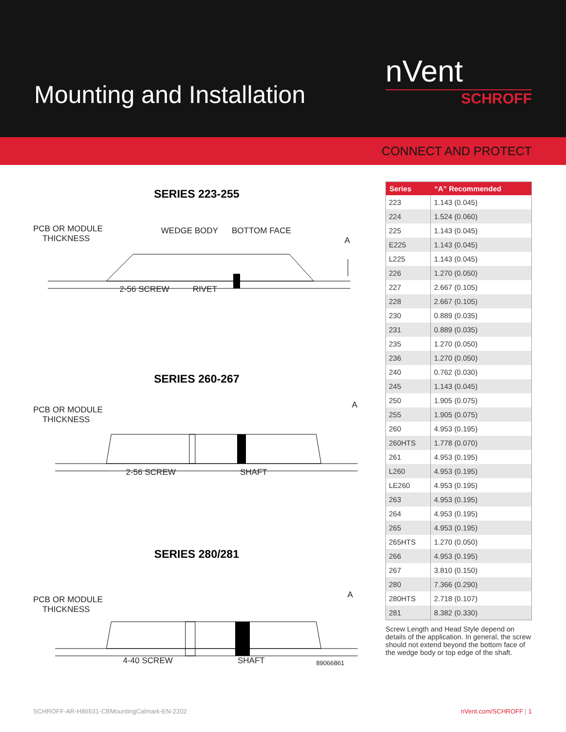Mounting and Installation
nVent
SCHROFF
CONNECT AND PROTECT
SERIES 223-255
PCB OR MODULE
THICKNESS
WEDGE BODY BOTTOM FACE
A
2-56 SCREW RIVET
SERIES 260-267
PCB OR MODULE
THICKNESS
A
2-56 SCREW SHAFT
SERIES 280/281
PCB OR MODULE
THICKNESS
A
4-40 SCREW SHAFT 89066861
| Series | “A” Recommended |
| --- | --- |
| 223 | 1.143 (0.045) |
| 224 | 1.524 (0.060) |
| 225 | 1.143 (0.045) |
| E225 | 1.143 (0.045) |
| L225 | 1.143 (0.045) |
| 226 | 1.270 (0.050) |
| 227 | 2.667 (0.105) |
| 228 | 2.667 (0.105) |
| 230 | 0.889 (0.035) |
| 231 | 0.889 (0.035) |
| 235 | 1.270 (0.050) |
| 236 | 1.270 (0.050) |
| 240 | 0.762 (0.030) |
| 245 | 1.143 (0.045) |
| 250 | 1.905 (0.075) |
| 255 | 1.905 (0.075) |
| 260 | 4.953 (0.195) |
| 260HTS | 1.778 (0.070) |
| 261 | 4.953 (0.195) |
| L260 | 4.953 (0.195) |
| LE260 | 4.953 (0.195) |
| 263 | 4.953 (0.195) |
| 264 | 4.953 (0.195) |
| 265 | 4.953 (0.195) |
| 265HTS | 1.270 (0.050) |
| 266 | 4.953 (0.195) |
| 267 | 3.810 (0.150) |
| 280 | 7.366 (0.290) |
| 280HTS | 2.718 (0.107) |
| 281 | 8.382 (0.330) |
Screw Length and Head Style depend on details of the application. In general, the screw should not extend beyond the bottom face of the wedge body or top edge of the shaft.
SCHROFF-AR-H86531-CBMountingCalmark-EN-2202 nVent.com/SCHROFF | 1